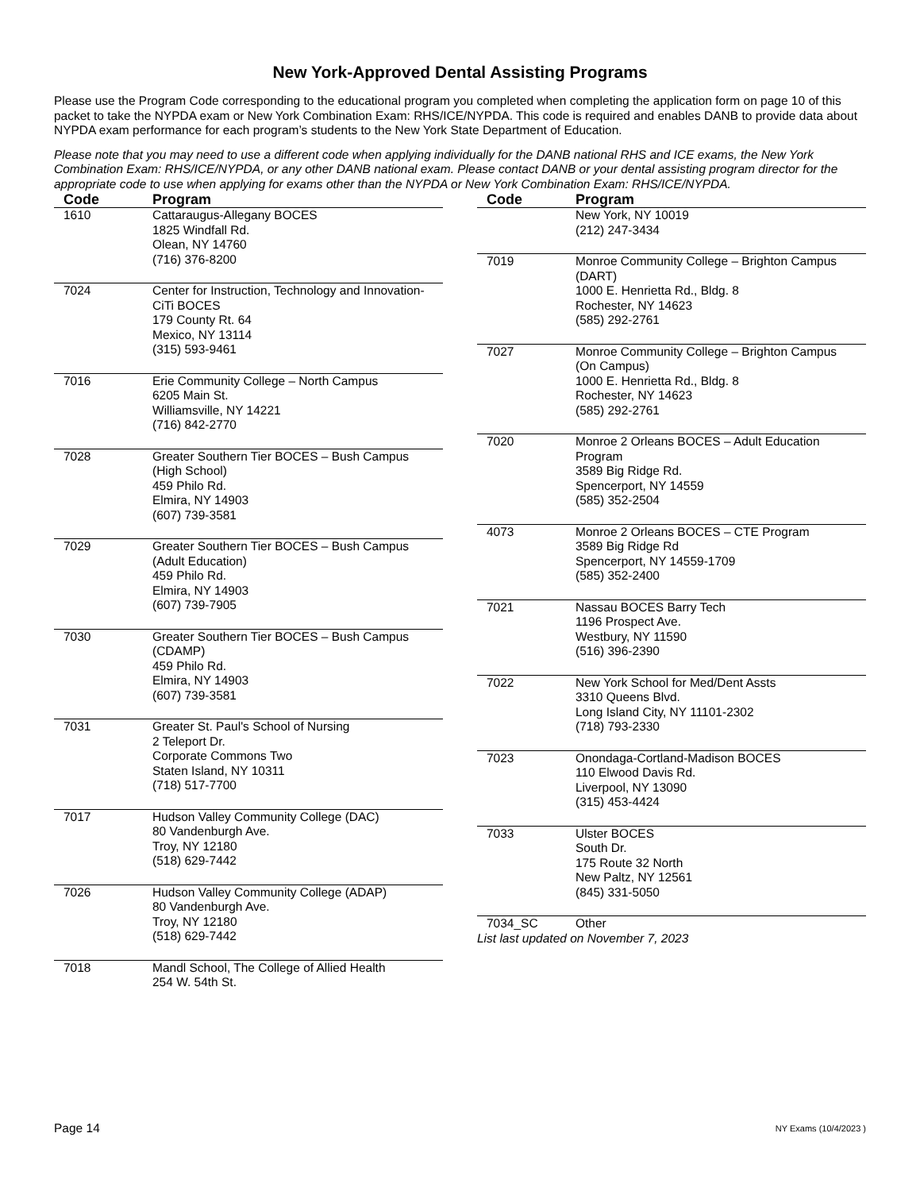New York-Approved Dental Assisting Programs
Please use the Program Code corresponding to the educational program you completed when completing the application form on page 10 of this packet to take the NYPDA exam or New York Combination Exam: RHS/ICE/NYPDA. This code is required and enables DANB to provide data about NYPDA exam performance for each program’s students to the New York State Department of Education.
Please note that you may need to use a different code when applying individually for the DANB national RHS and ICE exams, the New York Combination Exam: RHS/ICE/NYPDA, or any other DANB national exam. Please contact DANB or your dental assisting program director for the appropriate code to use when applying for exams other than the NYPDA or New York Combination Exam: RHS/ICE/NYPDA.
| Code | Program |
| --- | --- |
| 1610 | Cattaraugus-Allegany BOCES 1825 Windfall Rd. Olean, NY 14760 (716) 376-8200 |
| 7024 | Center for Instruction, Technology and Innovation-CiTi BOCES 179 County Rt. 64 Mexico, NY 13114 (315) 593-9461 |
| 7016 | Erie Community College – North Campus 6205 Main St. Williamsville, NY 14221 (716) 842-2770 |
| 7028 | Greater Southern Tier BOCES – Bush Campus (High School) 459 Philo Rd. Elmira, NY 14903 (607) 739-3581 |
| 7029 | Greater Southern Tier BOCES – Bush Campus (Adult Education) 459 Philo Rd. Elmira, NY 14903 (607) 739-7905 |
| 7030 | Greater Southern Tier BOCES – Bush Campus (CDAMP) 459 Philo Rd. Elmira, NY 14903 (607) 739-3581 |
| 7031 | Greater St. Paul's School of Nursing 2 Teleport Dr. Corporate Commons Two Staten Island, NY 10311 (718) 517-7700 |
| 7017 | Hudson Valley Community College (DAC) 80 Vandenburgh Ave. Troy, NY 12180 (518) 629-7442 |
| 7026 | Hudson Valley Community College (ADAP) 80 Vandenburgh Ave. Troy, NY 12180 (518) 629-7442 |
| 7018 | Mandl School, The College of Allied Health 254 W. 54th St. |
| Code | Program |
| --- | --- |
| | New York, NY 10019 (212) 247-3434 |
| 7019 | Monroe Community College – Brighton Campus (DART) 1000 E. Henrietta Rd., Bldg. 8 Rochester, NY 14623 (585) 292-2761 |
| 7027 | Monroe Community College – Brighton Campus (On Campus) 1000 E. Henrietta Rd., Bldg. 8 Rochester, NY 14623 (585) 292-2761 |
| 7020 | Monroe 2 Orleans BOCES – Adult Education Program 3589 Big Ridge Rd. Spencerport, NY 14559 (585) 352-2504 |
| 4073 | Monroe 2 Orleans BOCES – CTE Program 3589 Big Ridge Rd Spencerport, NY 14559-1709 (585) 352-2400 |
| 7021 | Nassau BOCES Barry Tech 1196 Prospect Ave. Westbury, NY 11590 (516) 396-2390 |
| 7022 | New York School for Med/Dent Assts 3310 Queens Blvd. Long Island City, NY 11101-2302 (718) 793-2330 |
| 7023 | Onondaga-Cortland-Madison BOCES 110 Elwood Davis Rd. Liverpool, NY 13090 (315) 453-4424 |
| 7033 | Ulster BOCES South Dr. 175 Route 32 North New Paltz, NY 12561 (845) 331-5050 |
| 7034_SC | Other |
List last updated on November 7, 2023
Page 14 NY Exams (10/4/2023 )